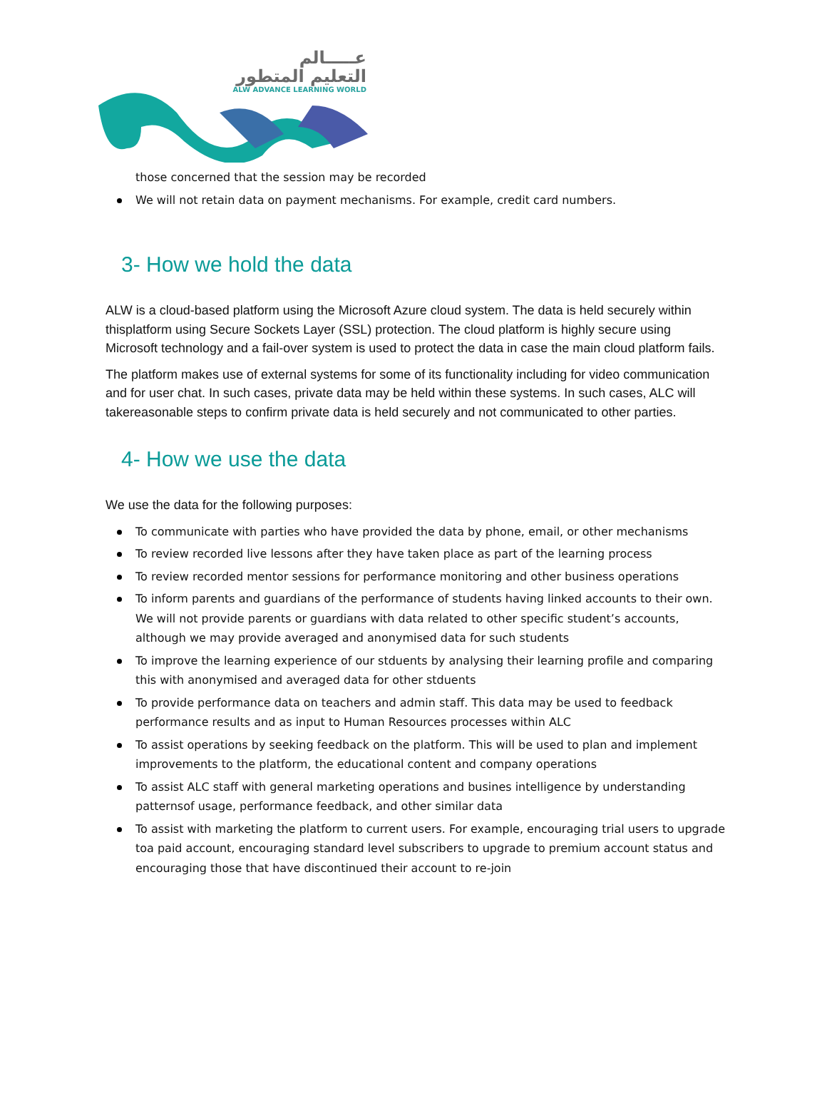عـــــالم
التعليم المتطور
ALW ADVANCE LEARNING WORLD
those concerned that the session may be recorded
We will not retain data on payment mechanisms. For example, credit card numbers.
3- How we hold the data
ALW is a cloud-based platform using the Microsoft Azure cloud system. The data is held securely within thisplatform using Secure Sockets Layer (SSL) protection. The cloud platform is highly secure using Microsoft technology and a fail-over system is used to protect the data in case the main cloud platform fails.
The platform makes use of external systems for some of its functionality including for video communication and for user chat. In such cases, private data may be held within these systems. In such cases, ALC will takereasonable steps to confirm private data is held securely and not communicated to other parties.
4- How we use the data
We use the data for the following purposes:
To communicate with parties who have provided the data by phone, email, or other mechanisms
To review recorded live lessons after they have taken place as part of the learning process
To review recorded mentor sessions for performance monitoring and other business operations
To inform parents and guardians of the performance of students having linked accounts to their own. We will not provide parents or guardians with data related to other specific student’s accounts, although we may provide averaged and anonymised data for such students
To improve the learning experience of our stduents by analysing their learning profile and comparing this with anonymised and averaged data for other stduents
To provide performance data on teachers and admin staff. This data may be used to feedback performance results and as input to Human Resources processes within ALC
To assist operations by seeking feedback on the platform. This will be used to plan and implement improvements to the platform, the educational content and company operations
To assist ALC staff with general marketing operations and busines intelligence by understanding patternsof usage, performance feedback, and other similar data
To assist with marketing the platform to current users. For example, encouraging trial users to upgrade toa paid account, encouraging standard level subscribers to upgrade to premium account status and encouraging those that have discontinued their account to re-join